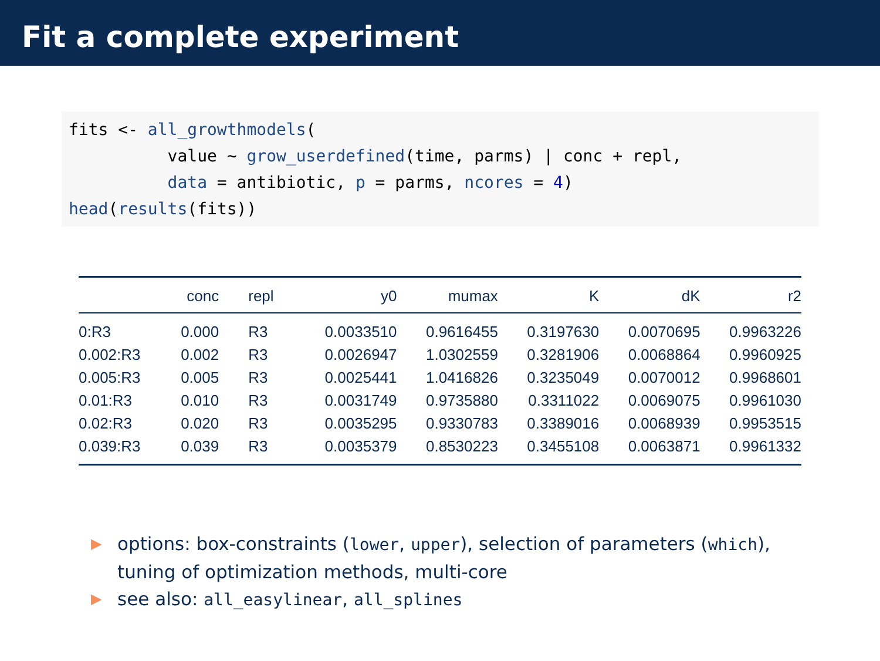Fit a complete experiment
fits <- all_growthmodels(
          value ~ grow_userdefined(time, parms) | conc + repl,
          data = antibiotic, p = parms, ncores = 4)
head(results(fits))
| | conc | repl | y0 | mumax | K | dK | r2 |
| --- | --- | --- | --- | --- | --- | --- | --- |
| 0:R3 | 0.000 | R3 | 0.0033510 | 0.9616455 | 0.3197630 | 0.0070695 | 0.9963226 |
| 0.002:R3 | 0.002 | R3 | 0.0026947 | 1.0302559 | 0.3281906 | 0.0068864 | 0.9960925 |
| 0.005:R3 | 0.005 | R3 | 0.0025441 | 1.0416826 | 0.3235049 | 0.0070012 | 0.9968601 |
| 0.01:R3 | 0.010 | R3 | 0.0031749 | 0.9735880 | 0.3311022 | 0.0069075 | 0.9961030 |
| 0.02:R3 | 0.020 | R3 | 0.0035295 | 0.9330783 | 0.3389016 | 0.0068939 | 0.9953515 |
| 0.039:R3 | 0.039 | R3 | 0.0035379 | 0.8530223 | 0.3455108 | 0.0063871 | 0.9961332 |
▶ options: box-constraints (lower, upper), selection of parameters (which), tuning of optimization methods, multi-core
▶ see also: all_easylinear, all_splines